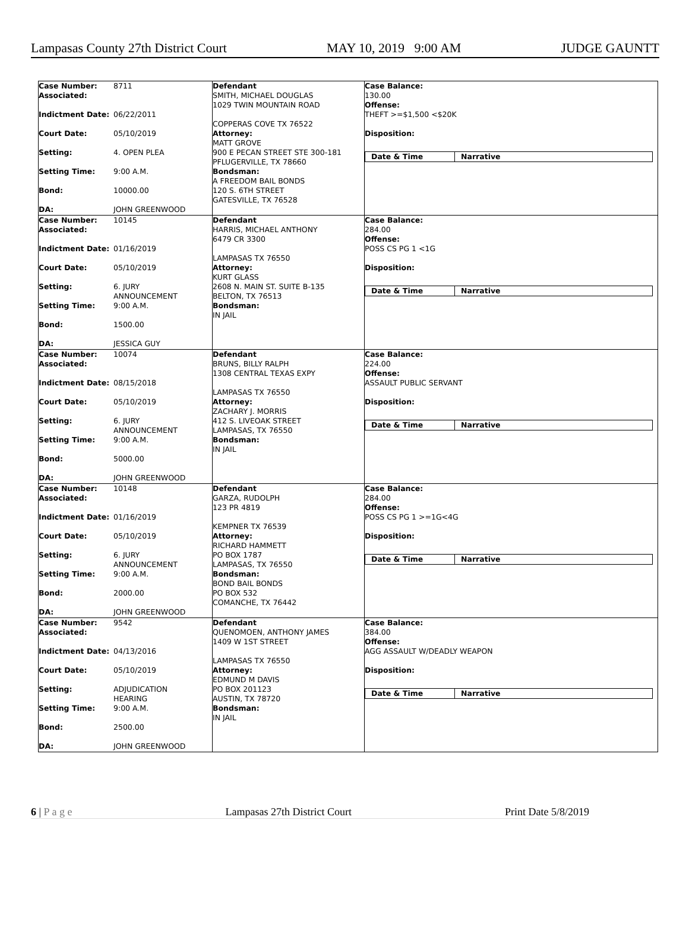Lampasas County 27th District Court MAY 10, 2019 9:00 AM JUDGE GAUNTT
Case Number: 8711
Associated:
Indictment Date: 06/22/2011
Court Date: 05/10/2019
Setting: 4. OPEN PLEA
Setting Time: 9:00 A.M.
Bond: 10000.00
DA: JOHN GREENWOOD
Defendant
SMITH, MICHAEL DOUGLAS
1029 TWIN MOUNTAIN ROAD
COPPERAS COVE TX 76522
Attorney:
MATT GROVE
900 E PECAN STREET STE 300-181
PFLUGERVILLE, TX 78660
Bondsman:
A FREEDOM BAIL BONDS
120 S. 6TH STREET
GATESVILLE, TX 76528
Case Balance:
130.00
Offense:
THEFT >=$1,500 <$20K
Disposition:
Date & Time Narrative
Case Number: 10145
Associated:
Indictment Date: 01/16/2019
Court Date: 05/10/2019
Setting: 6. JURY
ANNOUNCEMENT
Setting Time: 9:00 A.M.
Bond: 1500.00
DA: JESSICA GUY
Defendant
HARRIS, MICHAEL ANTHONY
6479 CR 3300
LAMPASAS TX 76550
Attorney:
KURT GLASS
2608 N. MAIN ST. SUITE B-135
BELTON, TX 76513
Bondsman:
IN JAIL
Case Balance:
284.00
Offense:
POSS CS PG 1 <1G
Disposition:
Date & Time Narrative
Case Number: 10074
Associated:
Indictment Date: 08/15/2018
Court Date: 05/10/2019
Setting: 6. JURY
ANNOUNCEMENT
Setting Time: 9:00 A.M.
Bond: 5000.00
DA: JOHN GREENWOOD
Defendant
BRUNS, BILLY RALPH
1308 CENTRAL TEXAS EXPY
LAMPASAS TX 76550
Attorney:
ZACHARY J. MORRIS
412 S. LIVEOAK STREET
LAMPASAS, TX 76550
Bondsman:
IN JAIL
Case Balance:
224.00
Offense:
ASSAULT PUBLIC SERVANT
Disposition:
Date & Time Narrative
Case Number: 10148
Associated:
Indictment Date: 01/16/2019
Court Date: 05/10/2019
Setting: 6. JURY
ANNOUNCEMENT
Setting Time: 9:00 A.M.
Bond: 2000.00
DA: JOHN GREENWOOD
Defendant
GARZA, RUDOLPH
123 PR 4819
KEMPNER TX 76539
Attorney:
RICHARD HAMMETT
PO BOX 1787
LAMPASAS, TX 76550
Bondsman:
BOND BAIL BONDS
PO BOX 532
COMANCHE, TX 76442
Case Balance:
284.00
Offense:
POSS CS PG 1 >=1G<4G
Disposition:
Date & Time Narrative
Case Number: 9542
Associated:
Indictment Date: 04/13/2016
Court Date: 05/10/2019
Setting: ADJUDICATION
HEARING
Setting Time: 9:00 A.M.
Bond: 2500.00
DA: JOHN GREENWOOD
Defendant
QUENOMOEN, ANTHONY JAMES
1409 W 1ST STREET
LAMPASAS TX 76550
Attorney:
EDMUND M DAVIS
PO BOX 201123
AUSTIN, TX 78720
Bondsman:
IN JAIL
Case Balance:
384.00
Offense:
AGG ASSAULT W/DEADLY WEAPON
Disposition:
Date & Time Narrative
6 | P a g e Lampasas 27th District Court Print Date 5/8/2019